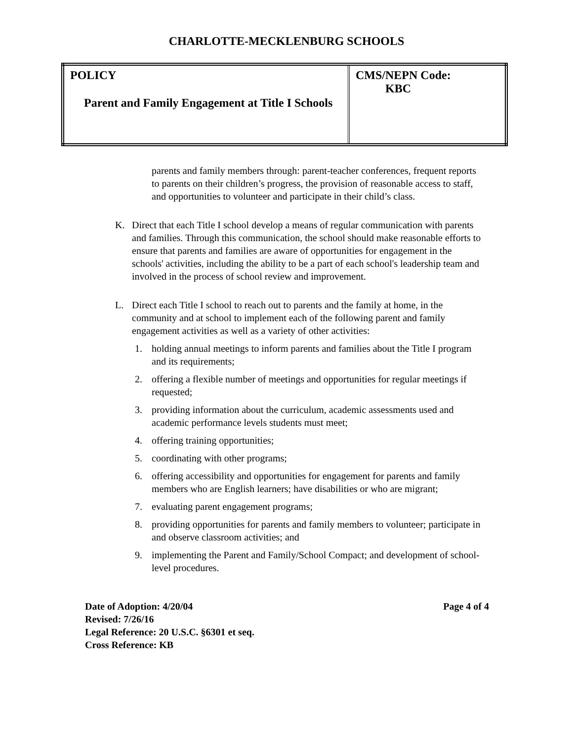CHARLOTTE-MECKLENBURG SCHOOLS
| POLICY Parent and Family Engagement at Title I Schools | CMS/NEPN Code: KBC |
parents and family members through: parent-teacher conferences, frequent reports to parents on their children’s progress, the provision of reasonable access to staff, and opportunities to volunteer and participate in their child’s class.
K. Direct that each Title I school develop a means of regular communication with parents and families. Through this communication, the school should make reasonable efforts to ensure that parents and families are aware of opportunities for engagement in the schools' activities, including the ability to be a part of each school's leadership team and involved in the process of school review and improvement.
L. Direct each Title I school to reach out to parents and the family at home, in the community and at school to implement each of the following parent and family engagement activities as well as a variety of other activities:
1. holding annual meetings to inform parents and families about the Title I program and its requirements;
2. offering a flexible number of meetings and opportunities for regular meetings if requested;
3. providing information about the curriculum, academic assessments used and academic performance levels students must meet;
4. offering training opportunities;
5. coordinating with other programs;
6. offering accessibility and opportunities for engagement for parents and family members who are English learners; have disabilities or who are migrant;
7. evaluating parent engagement programs;
8. providing opportunities for parents and family members to volunteer; participate in and observe classroom activities; and
9. implementing the Parent and Family/School Compact; and development of school-level procedures.
Date of Adoption: 4/20/04 Page 4 of 4
Revised: 7/26/16
Legal Reference: 20 U.S.C. §6301 et seq.
Cross Reference: KB